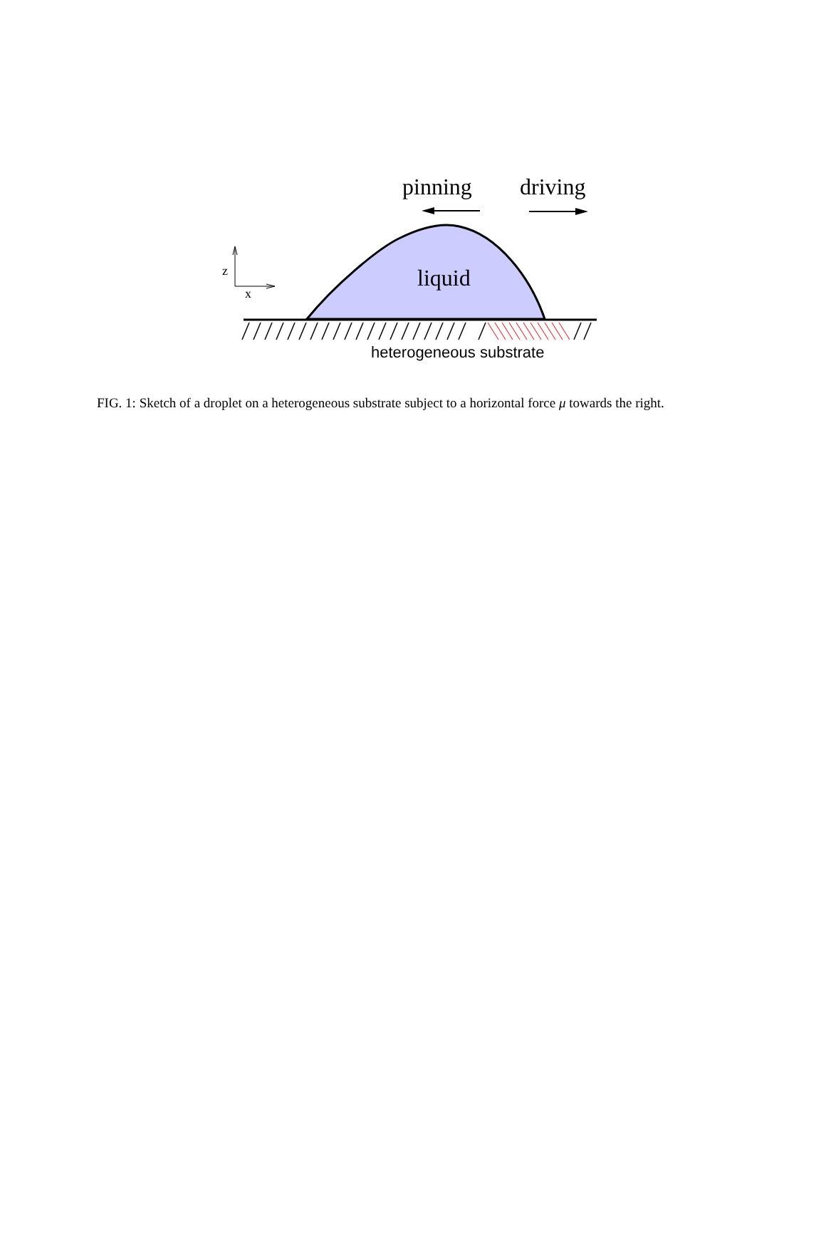pinning driving
z
x
liquid
heterogeneous substrate
FIG. 1: Sketch of a droplet on a heterogeneous substrate subject to a horizontal force μ towards the right.